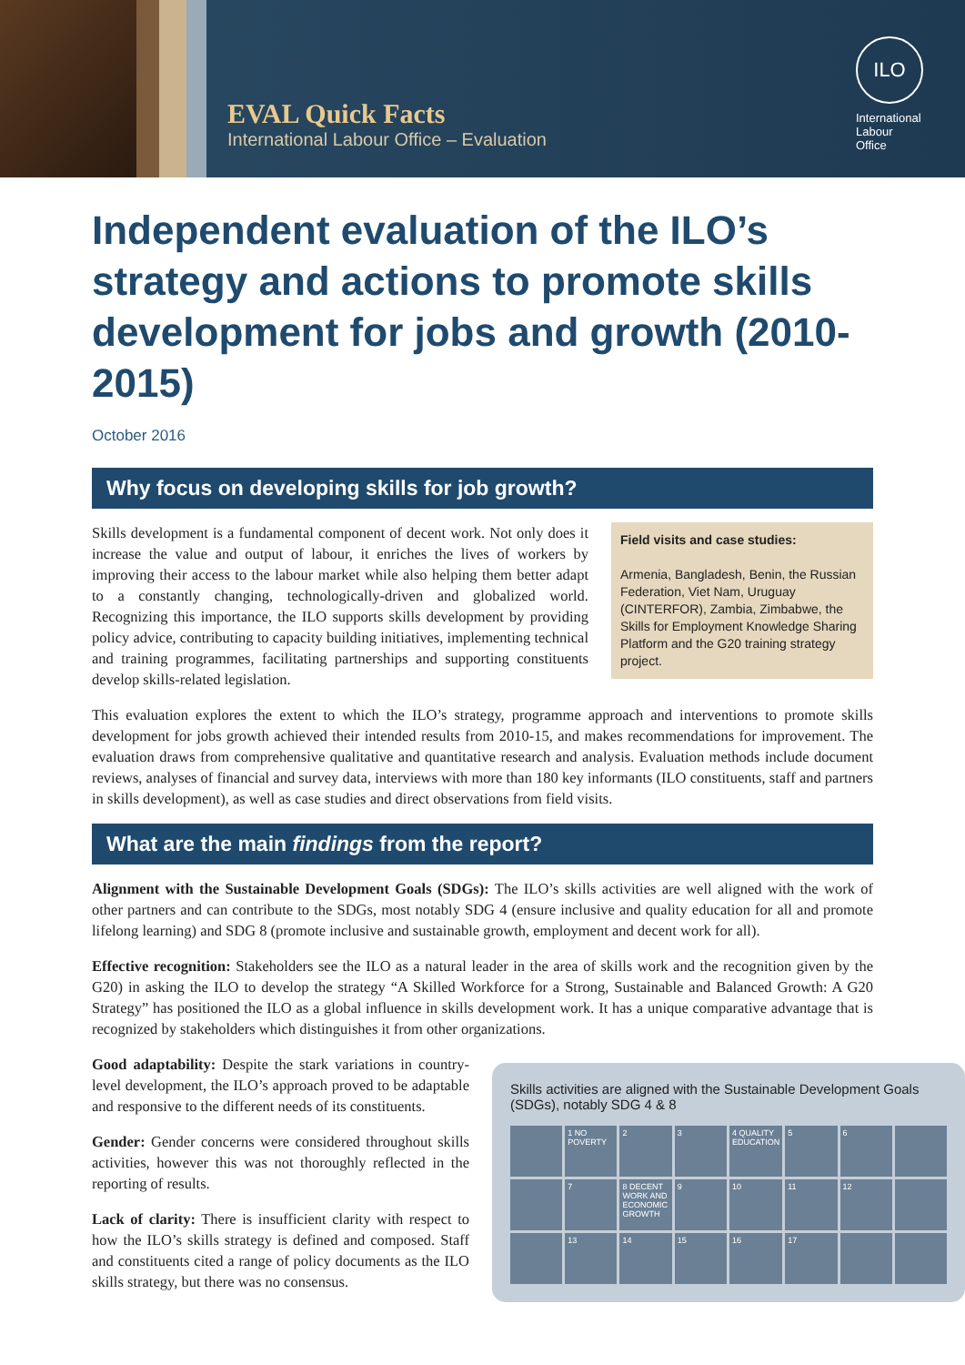EVAL Quick Facts
International Labour Office – Evaluation
ILO
International
Labour
Office
Independent evaluation of the ILO’s strategy and actions to promote skills development for jobs and growth (2010-2015)
October 2016
Why focus on developing skills for job growth?
Field visits and case studies:
Armenia, Bangladesh, Benin, the Russian Federation, Viet Nam, Uruguay (CINTERFOR), Zambia, Zimbabwe, the Skills for Employment Knowledge Sharing Platform and the G20 training strategy project.
Skills development is a fundamental component of decent work. Not only does it increase the value and output of labour, it enriches the lives of workers by improving their access to the labour market while also helping them better adapt to a constantly changing, technologically-driven and globalized world. Recognizing this importance, the ILO supports skills development by providing policy advice, contributing to capacity building initiatives, implementing technical and training programmes, facilitating partnerships and supporting constituents develop skills-related legislation.
This evaluation explores the extent to which the ILO’s strategy, programme approach and interventions to promote skills development for jobs growth achieved their intended results from 2010-15, and makes recommendations for improvement. The evaluation draws from comprehensive qualitative and quantitative research and analysis. Evaluation methods include document reviews, analyses of financial and survey data, interviews with more than 180 key informants (ILO constituents, staff and partners in skills development), as well as case studies and direct observations from field visits.
What are the main findings from the report?
Alignment with the Sustainable Development Goals (SDGs): The ILO’s skills activities are well aligned with the work of other partners and can contribute to the SDGs, most notably SDG 4 (ensure inclusive and quality education for all and promote lifelong learning) and SDG 8 (promote inclusive and sustainable growth, employment and decent work for all).
Effective recognition: Stakeholders see the ILO as a natural leader in the area of skills work and the recognition given by the G20) in asking the ILO to develop the strategy “A Skilled Workforce for a Strong, Sustainable and Balanced Growth: A G20 Strategy” has positioned the ILO as a global influence in skills development work. It has a unique comparative advantage that is recognized by stakeholders which distinguishes it from other organizations.
Skills activities are aligned with the Sustainable Development Goals (SDGs), notably SDG 4 & 8
1 NO POVERTY
2
3
4 QUALITY EDUCATION
5
6
7
8 DECENT WORK AND ECONOMIC GROWTH
9
10
11
12
13
14
15
16
17
Good adaptability: Despite the stark variations in country-level development, the ILO’s approach proved to be adaptable and responsive to the different needs of its constituents.
Gender: Gender concerns were considered throughout skills activities, however this was not thoroughly reflected in the reporting of results.
Lack of clarity: There is insufficient clarity with respect to how the ILO’s skills strategy is defined and composed. Staff and constituents cited a range of policy documents as the ILO skills strategy, but there was no consensus.